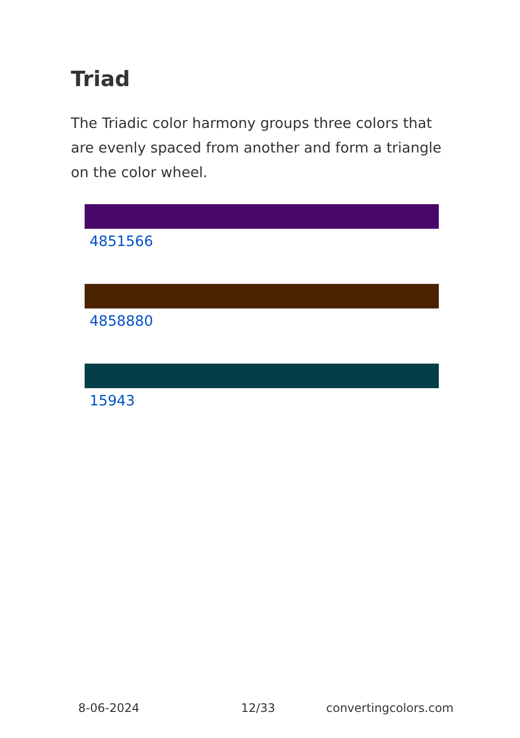Triad
The Triadic color harmony groups three colors that are evenly spaced from another and form a triangle on the color wheel.
4851566
4858880
15943
8-06-2024 12/33 convertingcolors.com